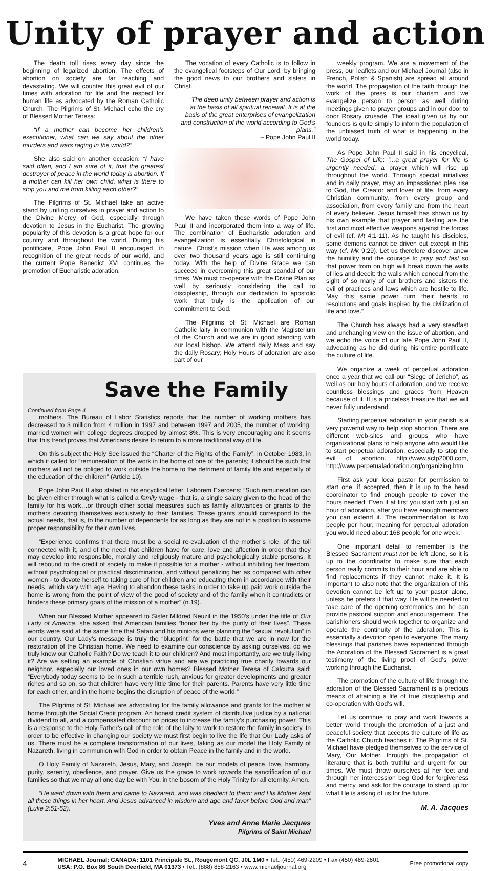Unity of prayer and action
The death toll rises every day since the beginning of legalized abortion. The effects of abortion on society are far reaching and devastating. We will counter this great evil of our times with adoration for life and the respect for human life as advocated by the Roman Catholic Church. The Pilgrims of St. Michael echo the cry of Blessed Mother Teresa:
“If a mother can become her children’s executioner, what can we say about the other murders and wars raging in the world?”
She also said on another occasion: “I have said often, and I am sure of it, that the greatest destroyer of peace in the world today is abortion. If a mother can kill her own child, what is there to stop you and me from killing each other?”
The Pilgrims of St. Michael take an active stand by uniting ourselves in prayer and action to the Divine Mercy of God, especially through devotion to Jesus in the Eucharist. The growing popularity of this devotion is a great hope for our country and throughout the world. During his pontificate, Pope John Paul II encouraged, in recognition of the great needs of our world, and the current Pope Benedict XVI continues the promotion of Eucharistic adoration.
The vocation of every Catholic is to follow in the evangelical footsteps of Our Lord, by bringing the good news to our brothers and sisters in Christ.
“The deep unity between prayer and action is at the basis of all spiritual renewal. It is at the basis of the great enterprises of evangelization and construction of the world according to God’s plans.”
– Pope John Paul II
We have taken these words of Pope John Paul II and incorporated them into a way of life. The combination of Eucharistic adoration and evangelization is essentially Christological in nature. Christ’s mission when He was among us over two thousand years ago is still continuing today. With the help of Divine Grace we can succeed in overcoming this great scandal of our times. We must co-operate with the Divine Plan as well by seriously considering the call to discipleship, through our dedication to apostolic work that truly is the application of our commitment to God.
The Pilgrims of St. Michael are Roman Catholic laity in communion with the Magisterium of the Church and we are in good standing with our local bishop. We attend daily Mass and say the daily Rosary; Holy Hours of adoration are also part of our
Save the Family
Continued from Page 4
mothers. The Bureau of Labor Statistics reports that the number of working mothers has decreased to 3 million from 4 million in 1997 and between 1997 and 2005, the number of working, married women with college degrees dropped by almost 8%. This is very encouraging and it seems that this trend proves that Americans desire to return to a more traditional way of life.
On this subject the Holy See issued the “Charter of the Rights of the Family”, in October 1983, in which it called for “remuneration of the work in the home of one of the parents; it should be such that mothers will not be obliged to work outside the home to the detriment of family life and especially of the education of the children” (Article 10).
Pope John Paul II also stated in his encyclical letter, Laborem Exercens: “Such remuneration can be given either through what is called a family wage - that is, a single salary given to the head of the family for his work…or through other social measures such as family allowances or grants to the mothers devoting themselves exclusively to their families. These grants should correspond to the actual needs, that is, to the number of dependents for as long as they are not in a position to assume proper responsibility for their own lives.
“Experience confirms that there must be a social re-evaluation of the mother’s role, of the toil connected with it, and of the need that children have for care, love and affection in order that they may develop into responsible, morally and religiously mature and psychologically stable persons. It will rebound to the credit of society to make it possible for a mother - without inhibiting her freedom, without psychological or practical discrimination, and without penalizing her as compared with other women - to devote herself to taking care of her children and educating them in accordance with their needs, which vary with age. Having to abandon these tasks in order to take up paid work outside the home is wrong from the point of view of the good of society and of the family when it contradicts or hinders these primary goals of the mission of a mother” (n.19).
When our Blessed Mother appeared to Sister Mildred Neuzil in the 1950’s under the title of Our Lady of America, she asked that American families “honor her by the purity of their lives”. These words were said at the same time that Satan and his minions were planning the “sexual revolution” in our country. Our Lady’s message is truly the “blueprint” for the battle that we are in now for the restoration of the Christian home. We need to examine our conscience by asking ourselves, do we truly know our Catholic Faith? Do we teach it to our children? And most importantly, are we truly living it? Are we setting an example of Christian virtue and are we practicing true charity towards our neighbor, especially our loved ones in our own homes? Blessed Mother Teresa of Calcutta said: “Everybody today seems to be in such a terrible rush, anxious for greater developments and greater riches and so on, so that children have very little time for their parents. Parents have very little time for each other, and in the home begins the disruption of peace of the world.”
The Pilgrims of St. Michael are advocating for the family allowance and grants for the mother at home through the Social Credit program. An honest credit system of distributive justice by a national dividend to all, and a compensated discount on prices to increase the family’s purchasing power. This is a response to the Holy Father’s call of the role of the laity to work to restore the family in society. In order to be effective in changing our society we must first begin to live the life that Our Lady asks of us. There must be a complete transformation of our lives, taking as our model the Holy Family of Nazareth, living in communion with God in order to obtain Peace in the family and in the world.
O Holy Family of Nazareth, Jesus, Mary, and Joseph, be our models of peace, love, harmony, purity, serenity, obedience, and prayer. Give us the grace to work towards the sanctification of our families so that we may all one day be with You, in the bosom of the Holy Trinity for all eternity. Amen.
“He went down with them and came to Nazareth, and was obedient to them; and His Mother kept all these things in her heart. And Jesus advanced in wisdom and age and favor before God and man” (Luke 2:51-52).
Yves and Anne Marie Jacques
Pilgrims of Saint Michael
weekly program. We are a movement of the press, our leaflets and our Michael Journal (also in French, Polish & Spanish) are spread all around the world. The propagation of the faith through the work of the press is our charism and we evangelize person to person as well during meetings given to prayer groups and in our door to door Rosary crusade. The ideal given us by our founders is quite simply to inform the population of the unbiased truth of what is happening in the world today.
As Pope John Paul II said in his encyclical, The Gospel of Life: “...a great prayer for life is urgently needed, a prayer which will rise up throughout the world. Through special initiatives and in daily prayer, may an impassioned plea rise to God, the Creator and lover of life, from every Christian community, from every group and association, from every family and from the heart of every believer. Jesus himself has shown us by his own example that prayer and fasting are the first and most effective weapons against the forces of evil (cf. Mt 4:1-11). As he taught his disciples, some demons cannot be driven out except in this way (cf. Mk 9:29). Let us therefore discover anew the humility and the courage to pray and fast so that power from on high will break down the walls of lies and deceit: the walls which conceal from the sight of so many of our brothers and sisters the evil of practices and laws which are hostile to life. May this same power turn their hearts to resolutions and goals inspired by the civilization of life and love.”
The Church has always had a very steadfast and unchanging view on the issue of abortion, and we echo the voice of our late Pope John Paul II, advocating as he did during his entire pontificate the culture of life.
We organize a week of perpetual adoration once a year that we call our “Siege of Jericho”, as well as our holy hours of adoration, and we receive countless blessings and graces from Heaven because of it. It is a priceless treasure that we will never fully understand.
Starting perpetual adoration in your parish is a very powerful way to help stop abortion. There are different web-sites and groups who have organizational plans to help anyone who would like to start perpetual adoration, especially to stop the evil of abortion. http://www.acfp2000.com, http://www.perpetualadoration.org/organizing.htm
First ask your local pastor for permission to start one, if accepted, then it is up to the head coordinator to find enough people to cover the hours needed. Even if at first you start with just an hour of adoration, after you have enough members you can extend it. The recommendation is two people per hour, meaning for perpetual adoration you would need about 168 people for one week.
One important detail to remember is the Blessed Sacrament must not be left alone, so it is up to the coordinator to make sure that each person really commits to their hour and are able to find replacements if they cannot make it. It is important to also note that the organization of this devotion cannot be left up to your pastor alone, unless he prefers it that way. He will be needed to take care of the opening ceremonies and he can provide pastoral support and encouragement. The parishioners should work together to organize and operate the continuity of the adoration. This is essentially a devotion open to everyone. The many blessings that parishes have experienced through the Adoration of the Blessed Sacrament is a great testimony of the living proof of God’s power working through the Eucharist.
The promotion of the culture of life through the adoration of the Blessed Sacrament is a precious means of attaining a life of true discipleship and co-operation with God’s will.
Let us continue to pray and work towards a better world through the promotion of a just and peaceful society that accepts the culture of life as the Catholic Church teaches it. The Pilgrims of St. Michael have pledged themselves to the service of Mary, Our Mother, through the propagation of literature that is both truthful and urgent for our times. We must throw ourselves at her feet and through her intercession beg God for forgiveness and mercy, and ask for the courage to stand up for what He is asking of us for the future.
M. A. Jacques
4 MICHAEL Journal: CANADA: 1101 Principale St., Rougemont QC, J0L 1M0 • Tel.: (450) 469-2209 • Fax (450) 469-2601
USA: P.O. Box 86 South Deerfield, MA 01373 • Tel.: (888) 858-2163 • www.michaeljournal.org Free promotional copy